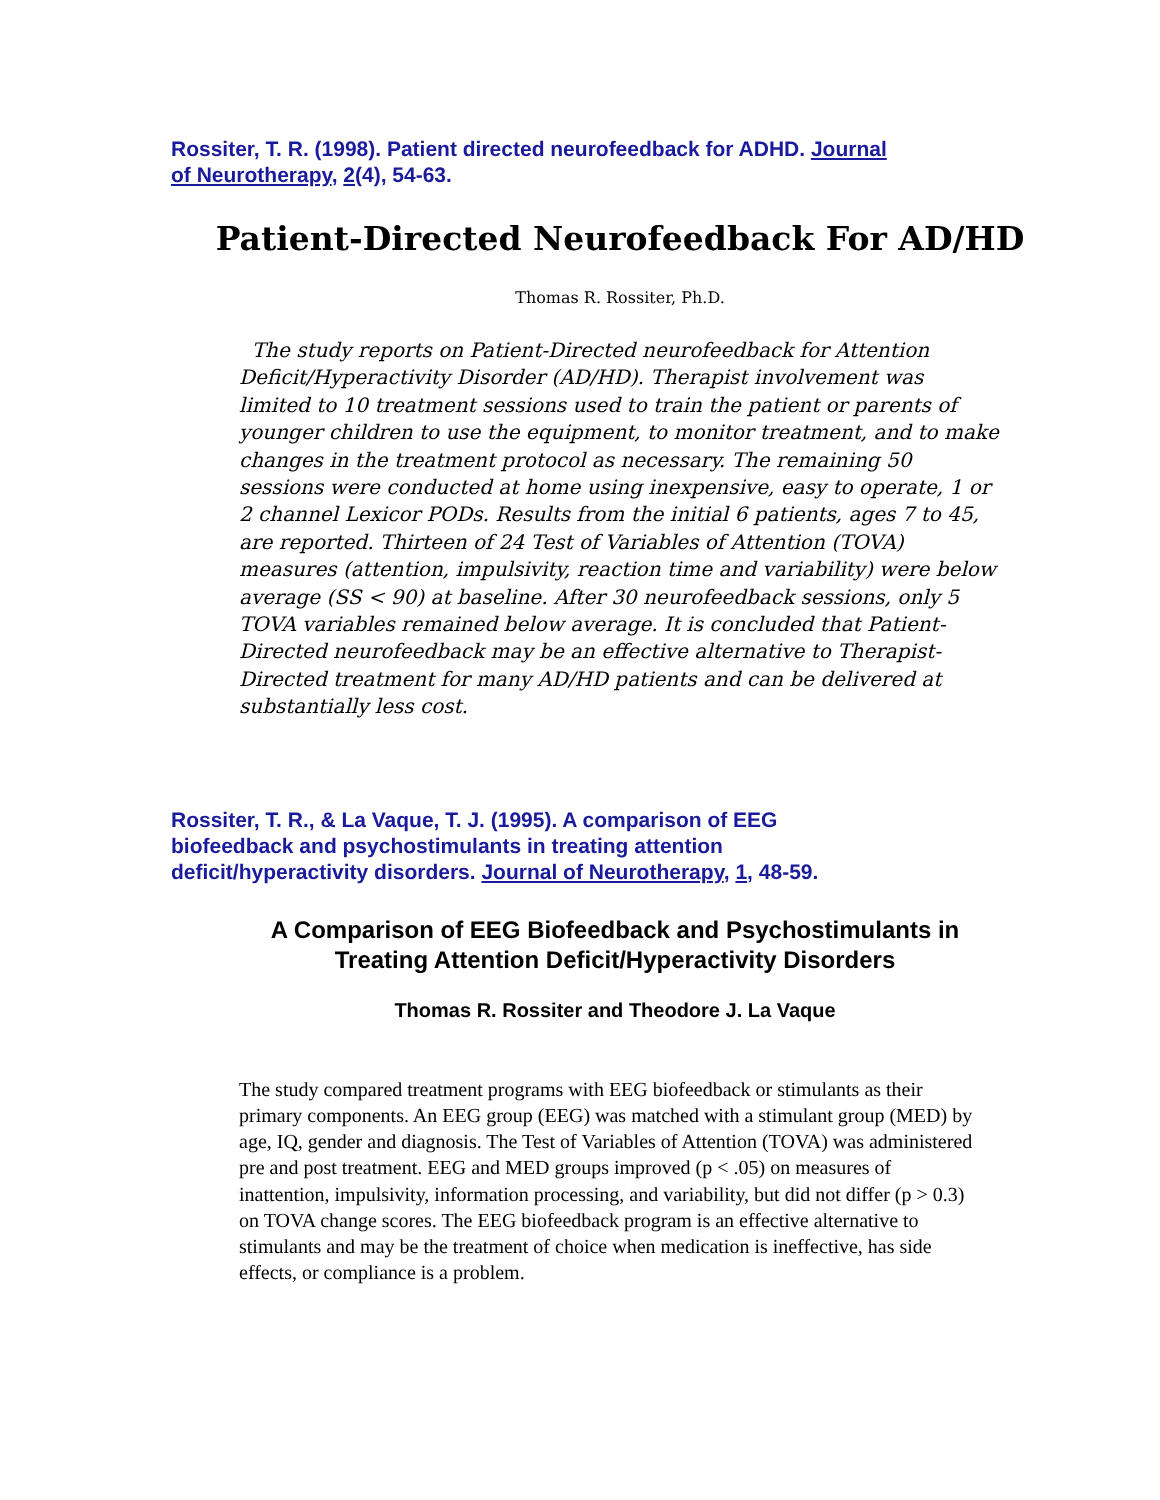Rossiter, T. R. (1998). Patient directed neurofeedback for ADHD. Journal of Neurotherapy, 2(4), 54-63.
Patient-Directed Neurofeedback For AD/HD
Thomas R. Rossiter, Ph.D.
The study reports on Patient-Directed neurofeedback for Attention Deficit/Hyperactivity Disorder (AD/HD). Therapist involvement was limited to 10 treatment sessions used to train the patient or parents of younger children to use the equipment, to monitor treatment, and to make changes in the treatment protocol as necessary. The remaining 50 sessions were conducted at home using inexpensive, easy to operate, 1 or 2 channel Lexicor PODs. Results from the initial 6 patients, ages 7 to 45, are reported. Thirteen of 24 Test of Variables of Attention (TOVA) measures (attention, impulsivity, reaction time and variability) were below average (SS < 90) at baseline. After 30 neurofeedback sessions, only 5 TOVA variables remained below average. It is concluded that Patient-Directed neurofeedback may be an effective alternative to Therapist-Directed treatment for many AD/HD patients and can be delivered at substantially less cost.
Rossiter, T. R., & La Vaque, T. J. (1995). A comparison of EEG biofeedback and psychostimulants in treating attention deficit/hyperactivity disorders. Journal of Neurotherapy, 1, 48-59.
A Comparison of EEG Biofeedback and Psychostimulants in Treating Attention Deficit/Hyperactivity Disorders
Thomas R. Rossiter and Theodore J. La Vaque
The study compared treatment programs with EEG biofeedback or stimulants as their primary components. An EEG group (EEG) was matched with a stimulant group (MED) by age, IQ, gender and diagnosis. The Test of Variables of Attention (TOVA) was administered pre and post treatment. EEG and MED groups improved (p < .05) on measures of inattention, impulsivity, information processing, and variability, but did not differ (p > 0.3) on TOVA change scores. The EEG biofeedback program is an effective alternative to stimulants and may be the treatment of choice when medication is ineffective, has side effects, or compliance is a problem.